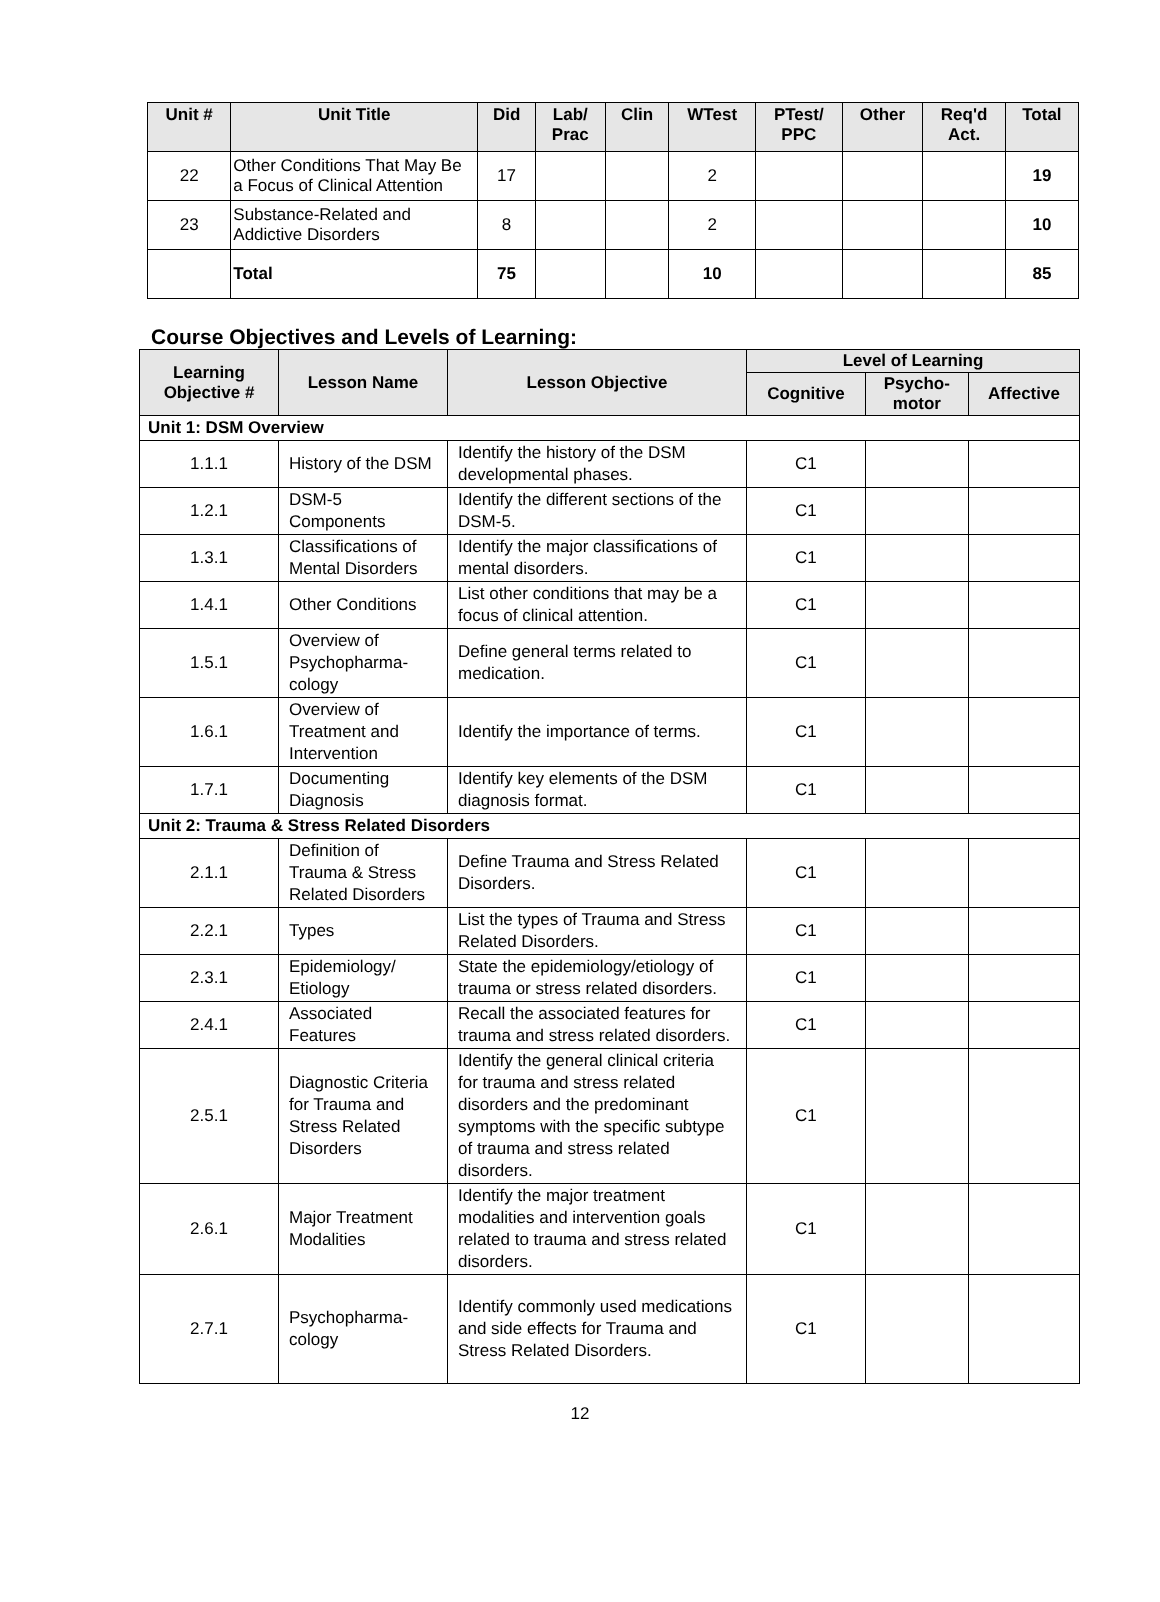| Unit # | Unit Title | Did | Lab/ Prac | Clin | WTest | PTest/ PPC | Other | Req'd Act. | Total |
| --- | --- | --- | --- | --- | --- | --- | --- | --- | --- |
| 22 | Other Conditions That May Be a Focus of Clinical Attention | 17 | | | 2 | | | | 19 |
| 23 | Substance-Related and Addictive Disorders | 8 | | | 2 | | | | 10 |
| | Total | 75 | | | 10 | | | | 85 |
Course Objectives and Levels of Learning:
| Learning Objective # | Lesson Name | Lesson Objective | Level of Learning | | |
| --- | --- | --- | --- | --- | --- |
| | | | Cognitive | Psycho- motor | Affective |
| Unit 1: DSM Overview | | | | | |
| 1.1.1 | History of the DSM | Identify the history of the DSM developmental phases. | C1 | | |
| 1.2.1 | DSM-5 Components | Identify the different sections of the DSM-5. | C1 | | |
| 1.3.1 | Classifications of Mental Disorders | Identify the major classifications of mental disorders. | C1 | | |
| 1.4.1 | Other Conditions | List other conditions that may be a focus of clinical attention. | C1 | | |
| 1.5.1 | Overview of Psychopharma-cology | Define general terms related to medication. | C1 | | |
| 1.6.1 | Overview of Treatment and Intervention | Identify the importance of terms. | C1 | | |
| 1.7.1 | Documenting Diagnosis | Identify key elements of the DSM diagnosis format. | C1 | | |
| Unit 2: Trauma & Stress Related Disorders | | | | | |
| 2.1.1 | Definition of Trauma & Stress Related Disorders | Define Trauma and Stress Related Disorders. | C1 | | |
| 2.2.1 | Types | List the types of Trauma and Stress Related Disorders. | C1 | | |
| 2.3.1 | Epidemiology/ Etiology | State the epidemiology/etiology of trauma or stress related disorders. | C1 | | |
| 2.4.1 | Associated Features | Recall the associated features for trauma and stress related disorders. | C1 | | |
| 2.5.1 | Diagnostic Criteria for Trauma and Stress Related Disorders | Identify the general clinical criteria for trauma and stress related disorders and the predominant symptoms with the specific subtype of trauma and stress related disorders. | C1 | | |
| 2.6.1 | Major Treatment Modalities | Identify the major treatment modalities and intervention goals related to trauma and stress related disorders. | C1 | | |
| 2.7.1 | Psychopharma-cology | Identify commonly used medications and side effects for Trauma and Stress Related Disorders. | C1 | | |
12